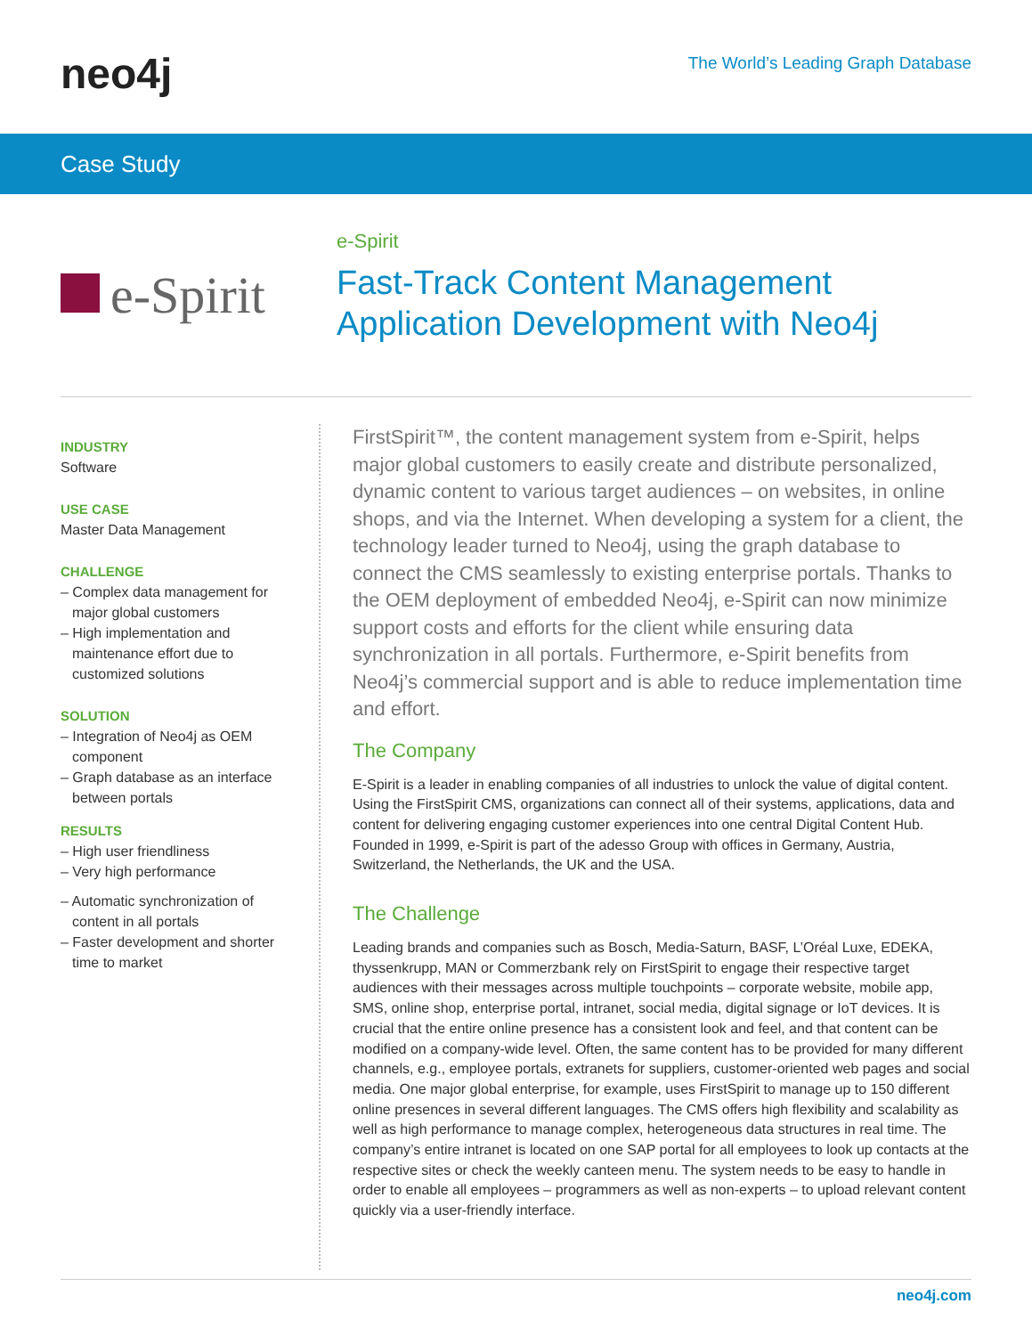neo4j
The World’s Leading Graph Database
Case Study
e-Spirit
e-Spirit
Fast-Track Content Management
Application Development with Neo4j
INDUSTRY
Software
USE CASE
Master Data Management
CHALLENGE
– Complex data management for major global customers
– High implementation and maintenance effort due to customized solutions
SOLUTION
– Integration of Neo4j as OEM component
– Graph database as an interface between portals
RESULTS
– High user friendliness
– Very high performance
– Automatic synchronization of content in all portals
– Faster development and shorter time to market
FirstSpirit™, the content management system from e-Spirit, helps major global customers to easily create and distribute personalized, dynamic content to various target audiences – on websites, in online shops, and via the Internet. When developing a system for a client, the technology leader turned to Neo4j, using the graph database to connect the CMS seamlessly to existing enterprise portals. Thanks to the OEM deployment of embedded Neo4j, e-Spirit can now minimize support costs and efforts for the client while ensuring data synchronization in all portals. Furthermore, e-Spirit benefits from Neo4j’s commercial support and is able to reduce implementation time and effort.
The Company
E-Spirit is a leader in enabling companies of all industries to unlock the value of digital content. Using the FirstSpirit CMS, organizations can connect all of their systems, applications, data and content for delivering engaging customer experiences into one central Digital Content Hub. Founded in 1999, e-Spirit is part of the adesso Group with offices in Germany, Austria, Switzerland, the Netherlands, the UK and the USA.
The Challenge
Leading brands and companies such as Bosch, Media-Saturn, BASF, L’Oréal Luxe, EDEKA, thyssenkrupp, MAN or Commerzbank rely on FirstSpirit to engage their respective target audiences with their messages across multiple touchpoints – corporate website, mobile app, SMS, online shop, enterprise portal, intranet, social media, digital signage or IoT devices. It is crucial that the entire online presence has a consistent look and feel, and that content can be modified on a company-wide level. Often, the same content has to be provided for many different channels, e.g., employee portals, extranets for suppliers, customer-oriented web pages and social media. One major global enterprise, for example, uses FirstSpirit to manage up to 150 different online presences in several different languages. The CMS offers high flexibility and scalability as well as high performance to manage complex, heterogeneous data structures in real time. The company’s entire intranet is located on one SAP portal for all employees to look up contacts at the respective sites or check the weekly canteen menu. The system needs to be easy to handle in order to enable all employees – programmers as well as non-experts – to upload relevant content quickly via a user-friendly interface.
neo4j.com